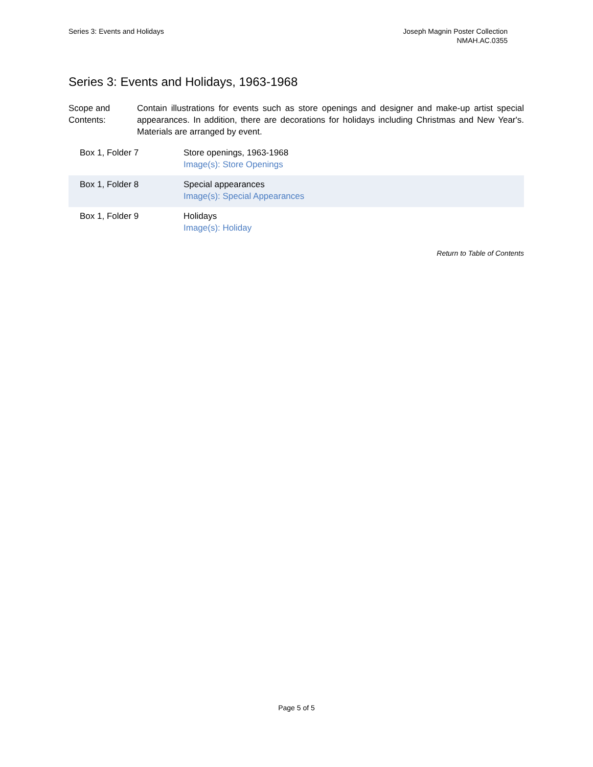Series 3: Events and Holidays Joseph Magnin Poster Collection
NMAH.AC.0355
Series 3: Events and Holidays, 1963-1968
Scope and Contents:
Contain illustrations for events such as store openings and designer and make-up artist special appearances. In addition, there are decorations for holidays including Christmas and New Year's. Materials are arranged by event.
| Box 1, Folder 7 | Store openings, 1963-1968 Image(s): Store Openings |
| Box 1, Folder 8 | Special appearances Image(s): Special Appearances |
| Box 1, Folder 9 | Holidays Image(s): Holiday |
Return to Table of Contents
Page 5 of 5